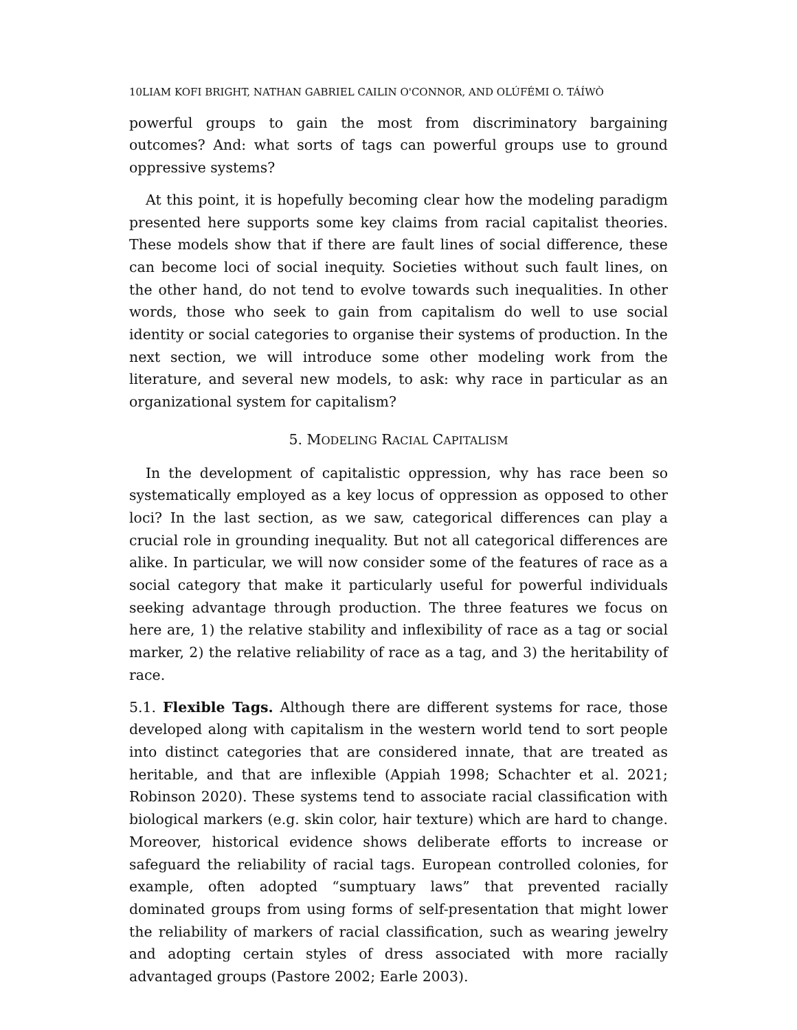10LIAM KOFI BRIGHT, NATHAN GABRIEL CAILIN O'CONNOR, AND OLÚFÉMI O. TÁÍWÒ
powerful groups to gain the most from discriminatory bargaining outcomes? And: what sorts of tags can powerful groups use to ground oppressive systems?
At this point, it is hopefully becoming clear how the modeling paradigm presented here supports some key claims from racial capitalist theories. These models show that if there are fault lines of social difference, these can become loci of social inequity. Societies without such fault lines, on the other hand, do not tend to evolve towards such inequalities. In other words, those who seek to gain from capitalism do well to use social identity or social categories to organise their systems of production. In the next section, we will introduce some other modeling work from the literature, and several new models, to ask: why race in particular as an organizational system for capitalism?
5. MODELING RACIAL CAPITALISM
In the development of capitalistic oppression, why has race been so systematically employed as a key locus of oppression as opposed to other loci? In the last section, as we saw, categorical differences can play a crucial role in grounding inequality. But not all categorical differences are alike. In particular, we will now consider some of the features of race as a social category that make it particularly useful for powerful individuals seeking advantage through production. The three features we focus on here are, 1) the relative stability and inflexibility of race as a tag or social marker, 2) the relative reliability of race as a tag, and 3) the heritability of race.
5.1. Flexible Tags. Although there are different systems for race, those developed along with capitalism in the western world tend to sort people into distinct categories that are considered innate, that are treated as heritable, and that are inflexible (Appiah 1998; Schachter et al. 2021; Robinson 2020). These systems tend to associate racial classification with biological markers (e.g. skin color, hair texture) which are hard to change. Moreover, historical evidence shows deliberate efforts to increase or safeguard the reliability of racial tags. European controlled colonies, for example, often adopted “sumptuary laws” that prevented racially dominated groups from using forms of self-presentation that might lower the reliability of markers of racial classification, such as wearing jewelry and adopting certain styles of dress associated with more racially advantaged groups (Pastore 2002; Earle 2003).